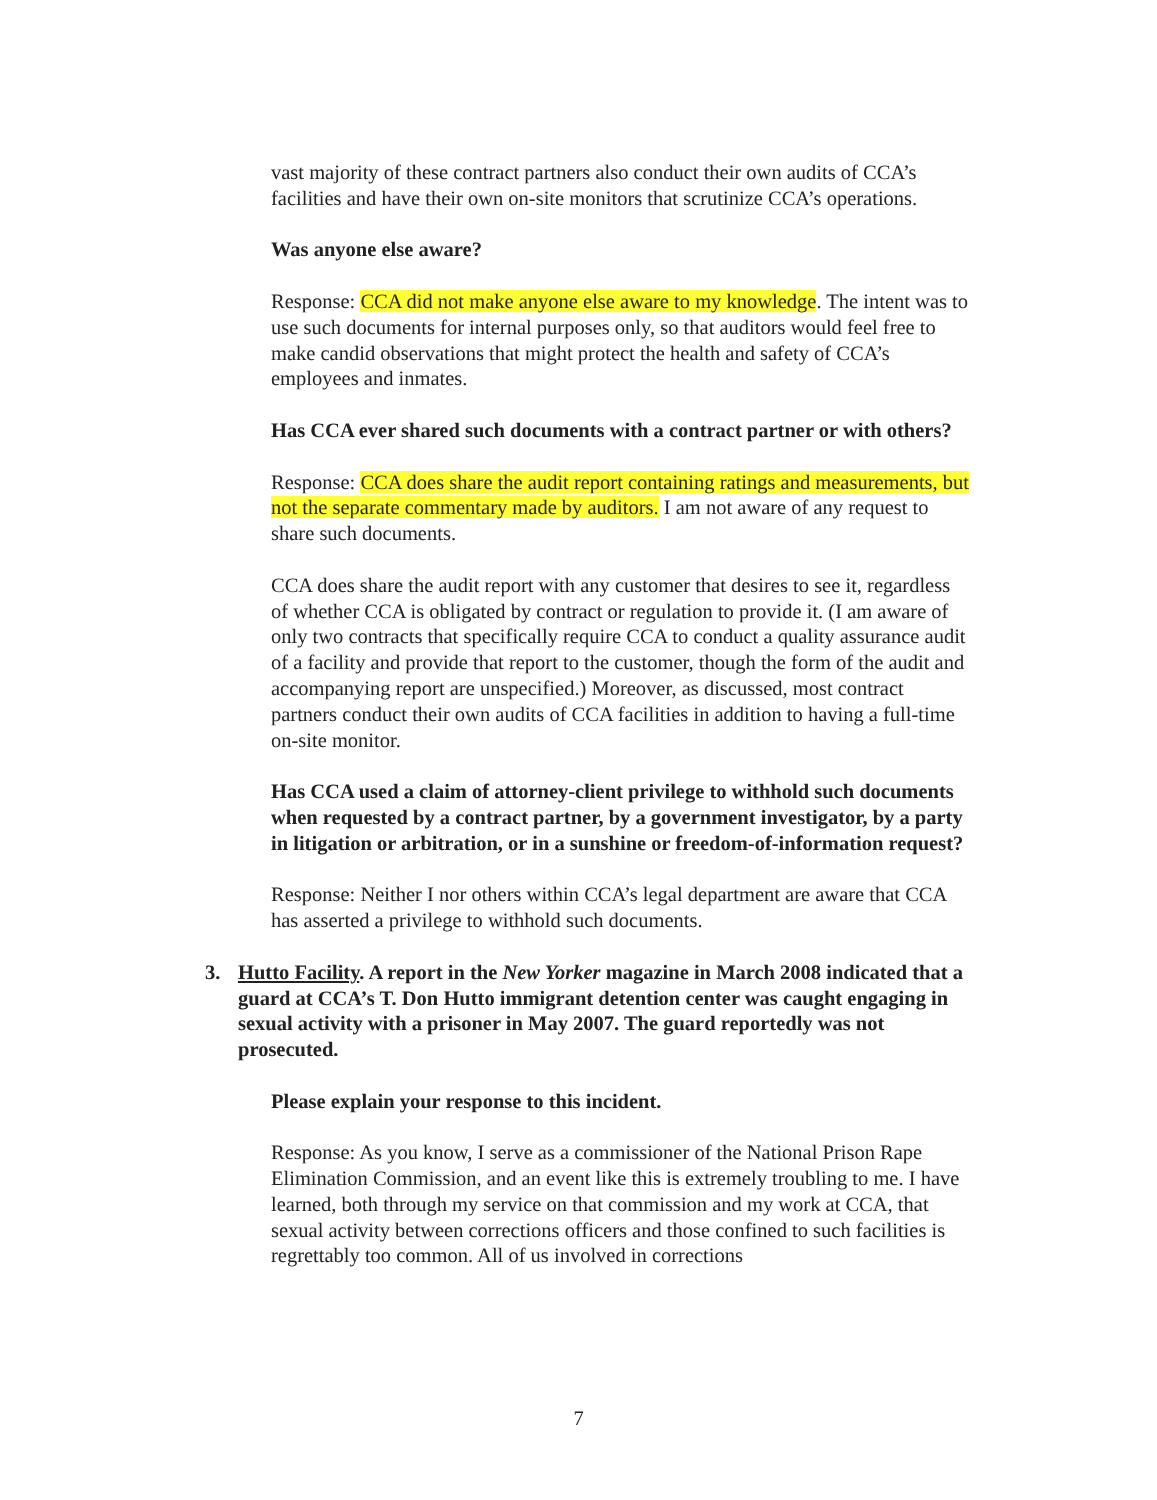vast majority of these contract partners also conduct their own audits of CCA’s facilities and have their own on-site monitors that scrutinize CCA’s operations.
Was anyone else aware?
Response: CCA did not make anyone else aware to my knowledge. The intent was to use such documents for internal purposes only, so that auditors would feel free to make candid observations that might protect the health and safety of CCA’s employees and inmates.
Has CCA ever shared such documents with a contract partner or with others?
Response: CCA does share the audit report containing ratings and measurements, but not the separate commentary made by auditors. I am not aware of any request to share such documents.
CCA does share the audit report with any customer that desires to see it, regardless of whether CCA is obligated by contract or regulation to provide it. (I am aware of only two contracts that specifically require CCA to conduct a quality assurance audit of a facility and provide that report to the customer, though the form of the audit and accompanying report are unspecified.) Moreover, as discussed, most contract partners conduct their own audits of CCA facilities in addition to having a full-time on-site monitor.
Has CCA used a claim of attorney-client privilege to withhold such documents when requested by a contract partner, by a government investigator, by a party in litigation or arbitration, or in a sunshine or freedom-of-information request?
Response: Neither I nor others within CCA’s legal department are aware that CCA has asserted a privilege to withhold such documents.
3. Hutto Facility. A report in the New Yorker magazine in March 2008 indicated that a guard at CCA’s T. Don Hutto immigrant detention center was caught engaging in sexual activity with a prisoner in May 2007. The guard reportedly was not prosecuted.
Please explain your response to this incident.
Response: As you know, I serve as a commissioner of the National Prison Rape Elimination Commission, and an event like this is extremely troubling to me. I have learned, both through my service on that commission and my work at CCA, that sexual activity between corrections officers and those confined to such facilities is regrettably too common. All of us involved in corrections
7